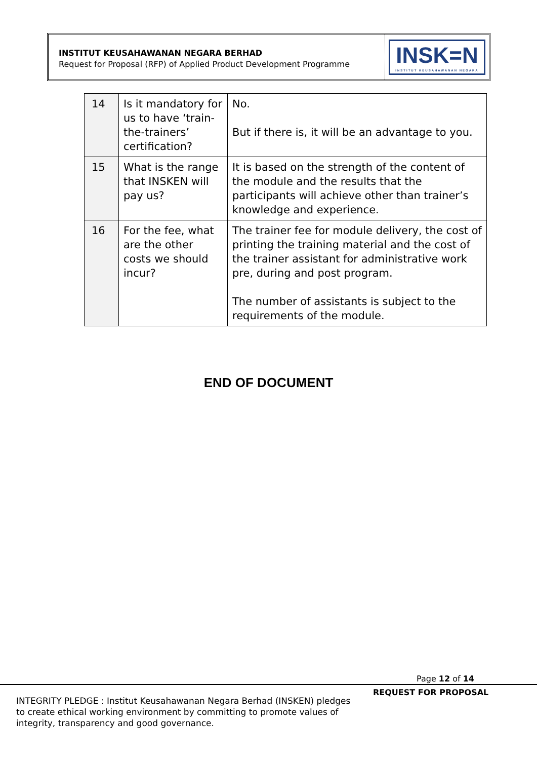INSTITUT KEUSAHAWANAN NEGARA BERHAD
Request for Proposal (RFP) of Applied Product Development Programme
INSK=N
INSTITUT KEUSAHAWANAN NEGARA
| 14 | Is it mandatory for us to have ‘train-the-trainers’ certification? | No. But if there is, it will be an advantage to you. |
| 15 | What is the range that INSKEN will pay us? | It is based on the strength of the content of the module and the results that the participants will achieve other than trainer’s knowledge and experience. |
| 16 | For the fee, what are the other costs we should incur? | The trainer fee for module delivery, the cost of printing the training material and the cost of the trainer assistant for administrative work pre, during and post program. The number of assistants is subject to the requirements of the module. |
END OF DOCUMENT
Page 12 of 14
REQUEST FOR PROPOSAL
INTEGRITY PLEDGE : Institut Keusahawanan Negara Berhad (INSKEN) pledges to create ethical working environment by committing to promote values of integrity, transparency and good governance.